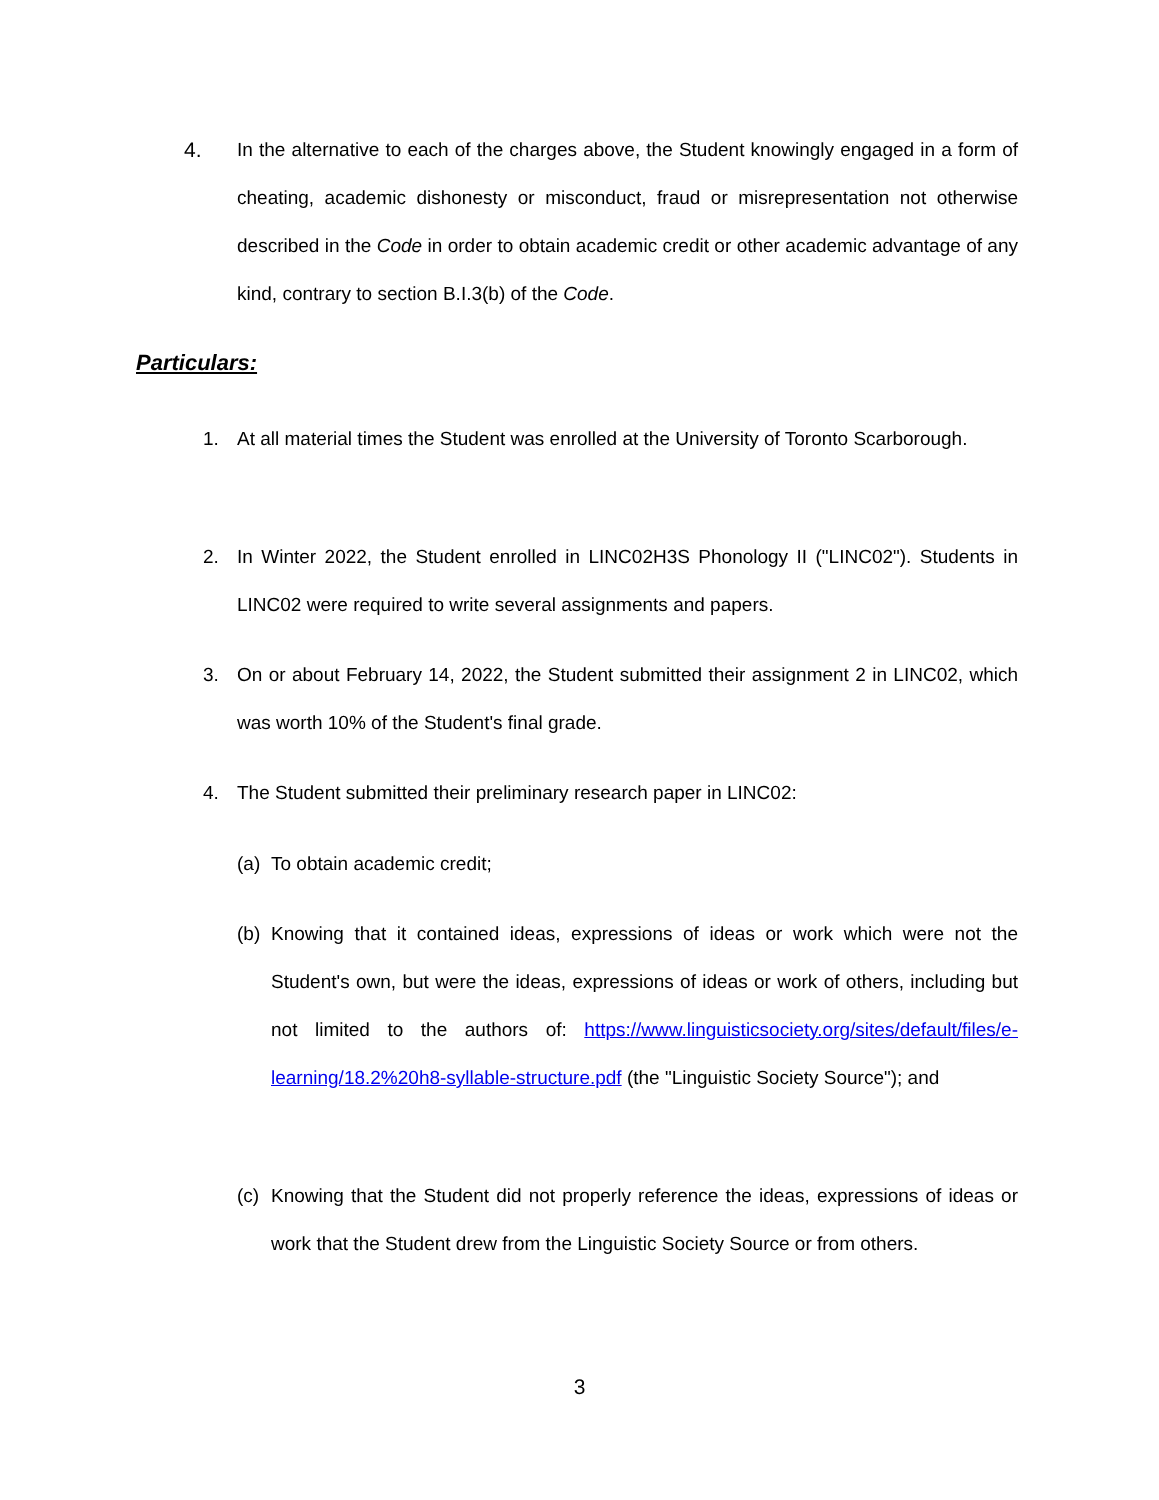4.
In the alternative to each of the charges above, the Student knowingly engaged in a form of cheating, academic dishonesty or misconduct, fraud or misrepresentation not otherwise described in the Code in order to obtain academic credit or other academic advantage of any kind, contrary to section B.I.3(b) of the Code.
Particulars:
1.
At all material times the Student was enrolled at the University of Toronto Scarborough.
2.
In Winter 2022, the Student enrolled in LINC02H3S Phonology II ("LINC02"). Students in LINC02 were required to write several assignments and papers.
3.
On or about February 14, 2022, the Student submitted their assignment 2 in LINC02, which was worth 10% of the Student's final grade.
4.
The Student submitted their preliminary research paper in LINC02:
(a)
To obtain academic credit;
(b)
Knowing that it contained ideas, expressions of ideas or work which were not the Student's own, but were the ideas, expressions of ideas or work of others, including but not limited to the authors of: https://www.linguisticsociety.org/sites/default/files/e-learning/18.2%20h8-syllable-structure.pdf (the "Linguistic Society Source"); and
(c)
Knowing that the Student did not properly reference the ideas, expressions of ideas or work that the Student drew from the Linguistic Society Source or from others.
3